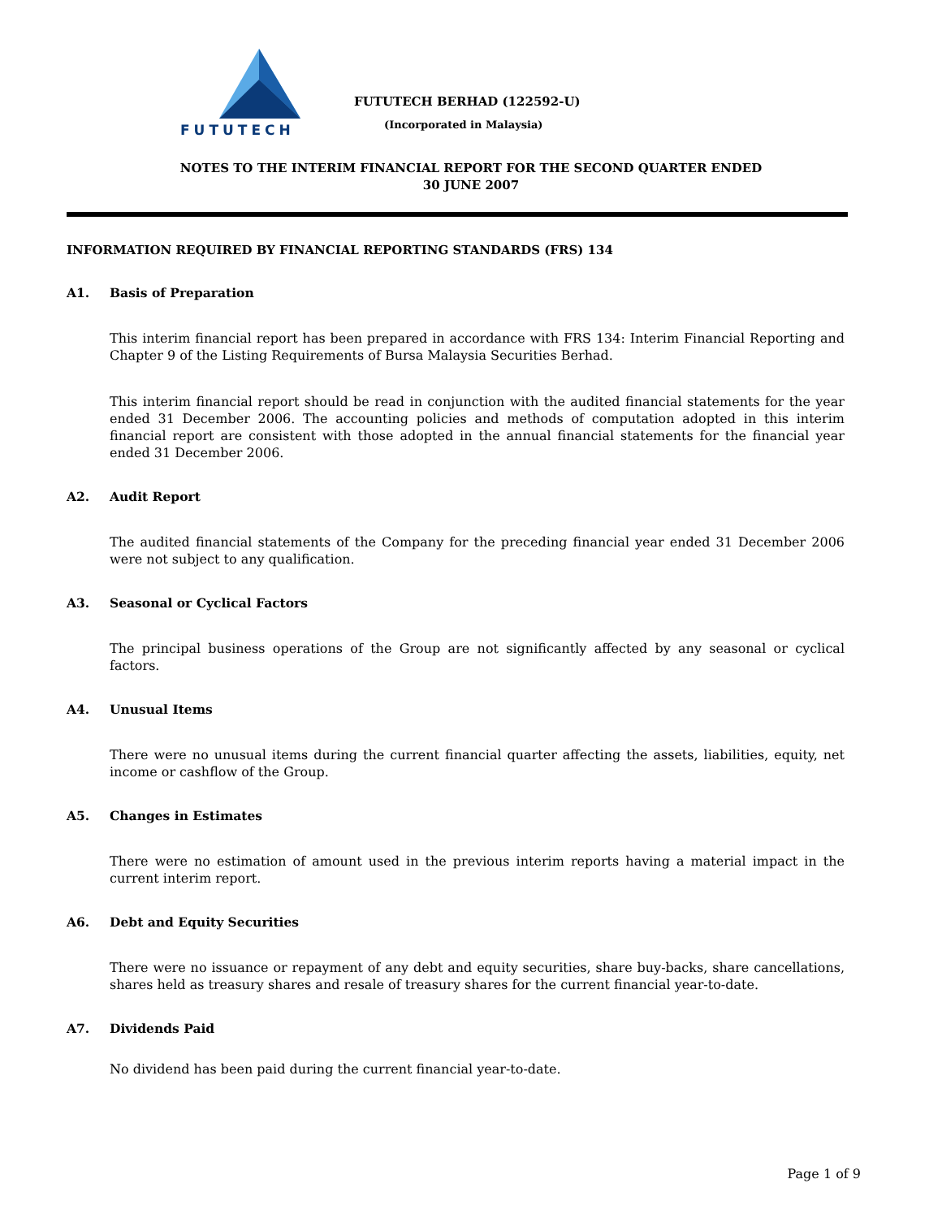FUTUTECH
FUTUTECH BERHAD (122592-U)
(Incorporated in Malaysia)
NOTES TO THE INTERIM FINANCIAL REPORT FOR THE SECOND QUARTER ENDED
30 JUNE 2007
INFORMATION REQUIRED BY FINANCIAL REPORTING STANDARDS (FRS) 134
A1. Basis of Preparation
This interim financial report has been prepared in accordance with FRS 134: Interim Financial Reporting and Chapter 9 of the Listing Requirements of Bursa Malaysia Securities Berhad.
This interim financial report should be read in conjunction with the audited financial statements for the year ended 31 December 2006. The accounting policies and methods of computation adopted in this interim financial report are consistent with those adopted in the annual financial statements for the financial year ended 31 December 2006.
A2. Audit Report
The audited financial statements of the Company for the preceding financial year ended 31 December 2006 were not subject to any qualification.
A3. Seasonal or Cyclical Factors
The principal business operations of the Group are not significantly affected by any seasonal or cyclical factors.
A4. Unusual Items
There were no unusual items during the current financial quarter affecting the assets, liabilities, equity, net income or cashflow of the Group.
A5. Changes in Estimates
There were no estimation of amount used in the previous interim reports having a material impact in the current interim report.
A6. Debt and Equity Securities
There were no issuance or repayment of any debt and equity securities, share buy-backs, share cancellations, shares held as treasury shares and resale of treasury shares for the current financial year-to-date.
A7. Dividends Paid
No dividend has been paid during the current financial year-to-date.
Page 1 of 9